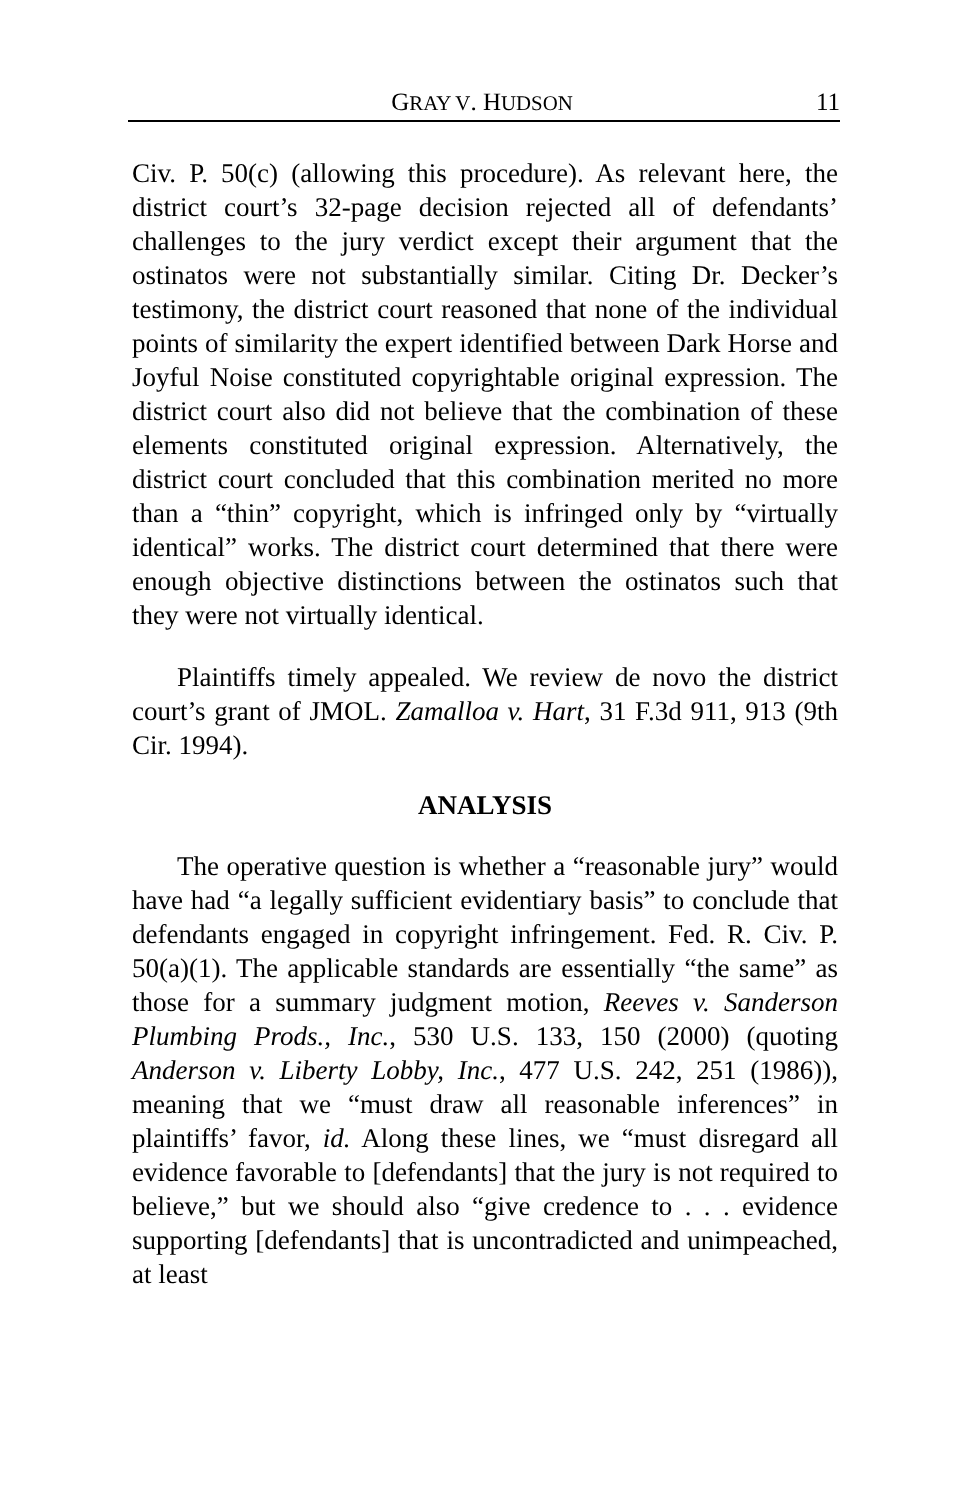GRAY V. HUDSON 11
Civ. P. 50(c) (allowing this procedure). As relevant here, the district court’s 32-page decision rejected all of defendants’ challenges to the jury verdict except their argument that the ostinatos were not substantially similar. Citing Dr. Decker’s testimony, the district court reasoned that none of the individual points of similarity the expert identified between Dark Horse and Joyful Noise constituted copyrightable original expression. The district court also did not believe that the combination of these elements constituted original expression. Alternatively, the district court concluded that this combination merited no more than a “thin” copyright, which is infringed only by “virtually identical” works. The district court determined that there were enough objective distinctions between the ostinatos such that they were not virtually identical.
Plaintiffs timely appealed. We review de novo the district court’s grant of JMOL. Zamalloa v. Hart, 31 F.3d 911, 913 (9th Cir. 1994).
ANALYSIS
The operative question is whether a “reasonable jury” would have had “a legally sufficient evidentiary basis” to conclude that defendants engaged in copyright infringement. Fed. R. Civ. P. 50(a)(1). The applicable standards are essentially “the same” as those for a summary judgment motion, Reeves v. Sanderson Plumbing Prods., Inc., 530 U.S. 133, 150 (2000) (quoting Anderson v. Liberty Lobby, Inc., 477 U.S. 242, 251 (1986)), meaning that we “must draw all reasonable inferences” in plaintiffs’ favor, id. Along these lines, we “must disregard all evidence favorable to [defendants] that the jury is not required to believe,” but we should also “give credence to . . . evidence supporting [defendants] that is uncontradicted and unimpeached, at least